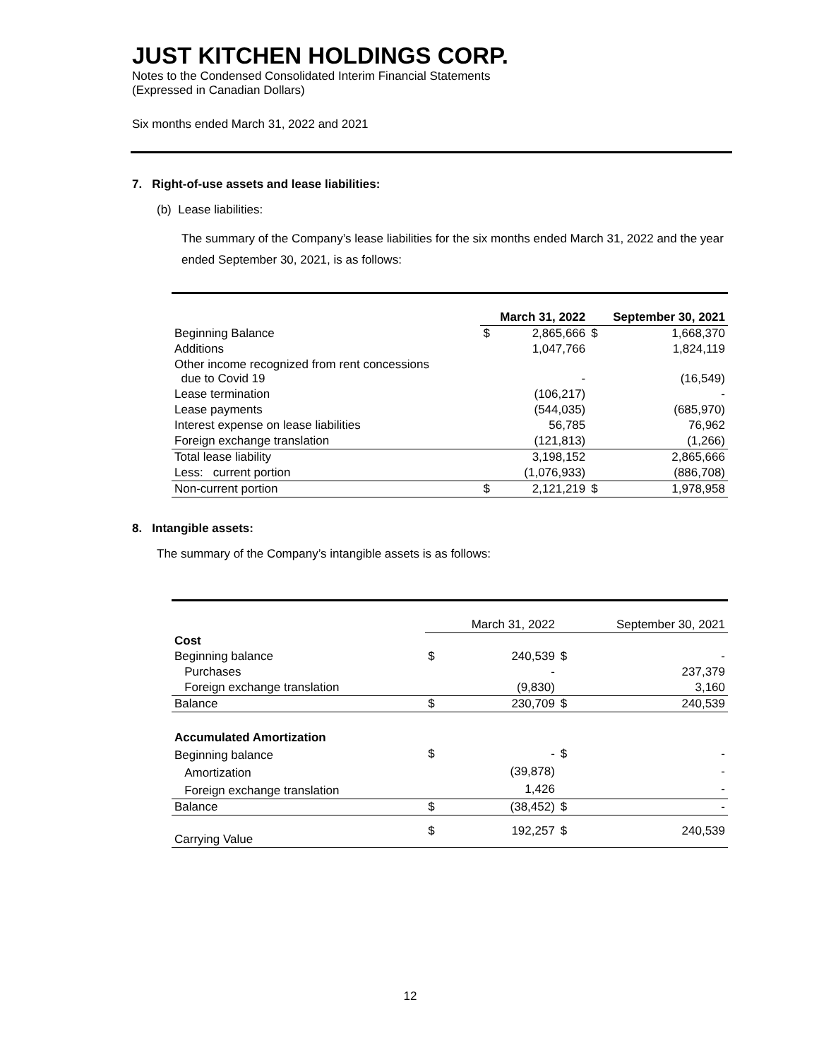JUST KITCHEN HOLDINGS CORP.
Notes to the Condensed Consolidated Interim Financial Statements
(Expressed in Canadian Dollars)
Six months ended March 31, 2022 and 2021
7. Right-of-use assets and lease liabilities:
(b) Lease liabilities:
The summary of the Company’s lease liabilities for the six months ended March 31, 2022 and the year ended September 30, 2021, is as follows:
| | March 31, 2022 | | September 30, 2021 | |
| --- | --- | --- | --- | --- |
| Beginning Balance | $ | 2,865,666 | $ | 1,668,370 |
| Additions | | 1,047,766 | | 1,824,119 |
| Other income recognized from rent concessions due to Covid 19 | | - | | (16,549) |
| Lease termination | | (106,217) | | - |
| Lease payments | | (544,035) | | (685,970) |
| Interest expense on lease liabilities | | 56,785 | | 76,962 |
| Foreign exchange translation | | (121,813) | | (1,266) |
| Total lease liability | | 3,198,152 | | 2,865,666 |
| Less: current portion | | (1,076,933) | | (886,708) |
| Non-current portion | $ | 2,121,219 | $ | 1,978,958 |
8. Intangible assets:
The summary of the Company’s intangible assets is as follows:
| | March 31, 2022 | | September 30, 2021 | |
| Cost | | | | |
| Beginning balance | $ | 240,539 | $ | - |
| Purchases | | - | | 237,379 |
| Foreign exchange translation | | (9,830) | | 3,160 |
| Balance | $ | 230,709 | $ | 240,539 |
| Accumulated Amortization | | | | |
| Beginning balance | $ | - | $ | - |
| Amortization | | (39,878) | | - |
| Foreign exchange translation | | 1,426 | | - |
| Balance | $ | (38,452) | $ | - |
| Carrying Value | $ | 192,257 | $ | 240,539 |
12